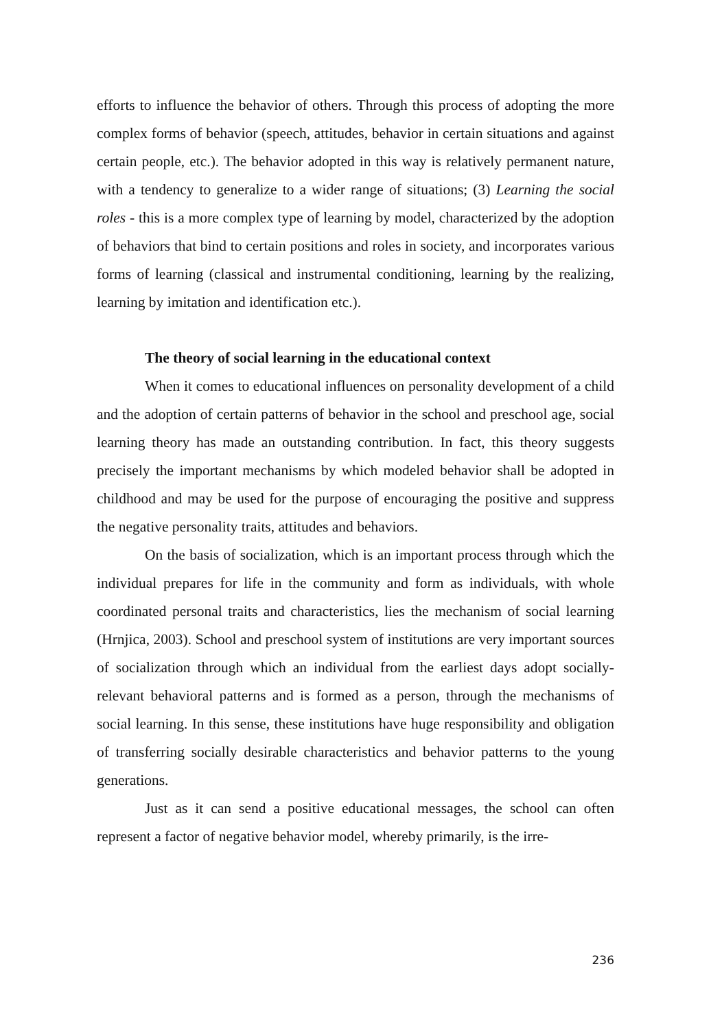efforts to influence the behavior of others. Through this process of adopting the more complex forms of behavior (speech, attitudes, behavior in certain situations and against certain people, etc.). The behavior adopted in this way is relatively permanent nature, with a tendency to generalize to a wider range of situations; (3) Learning the social roles - this is a more complex type of learning by model, characterized by the adoption of behaviors that bind to certain positions and roles in society, and incorporates various forms of learning (classical and instrumental conditioning, learning by the realizing, learning by imitation and identification etc.).
The theory of social learning in the educational context
When it comes to educational influences on personality development of a child and the adoption of certain patterns of behavior in the school and preschool age, social learning theory has made an outstanding contribution. In fact, this theory suggests precisely the important mechanisms by which modeled behavior shall be adopted in childhood and may be used for the purpose of encouraging the positive and suppress the negative personality traits, attitudes and behaviors.
On the basis of socialization, which is an important process through which the individual prepares for life in the community and form as individuals, with whole coordinated personal traits and characteristics, lies the mechanism of social learning (Hrnjica, 2003). School and preschool system of institutions are very important sources of socialization through which an individual from the earliest days adopt socially-relevant behavioral patterns and is formed as a person, through the mechanisms of social learning. In this sense, these institutions have huge responsibility and obligation of transferring socially desirable characteristics and behavior patterns to the young generations.
Just as it can send a positive educational messages, the school can often represent a factor of negative behavior model, whereby primarily, is the irre-
236